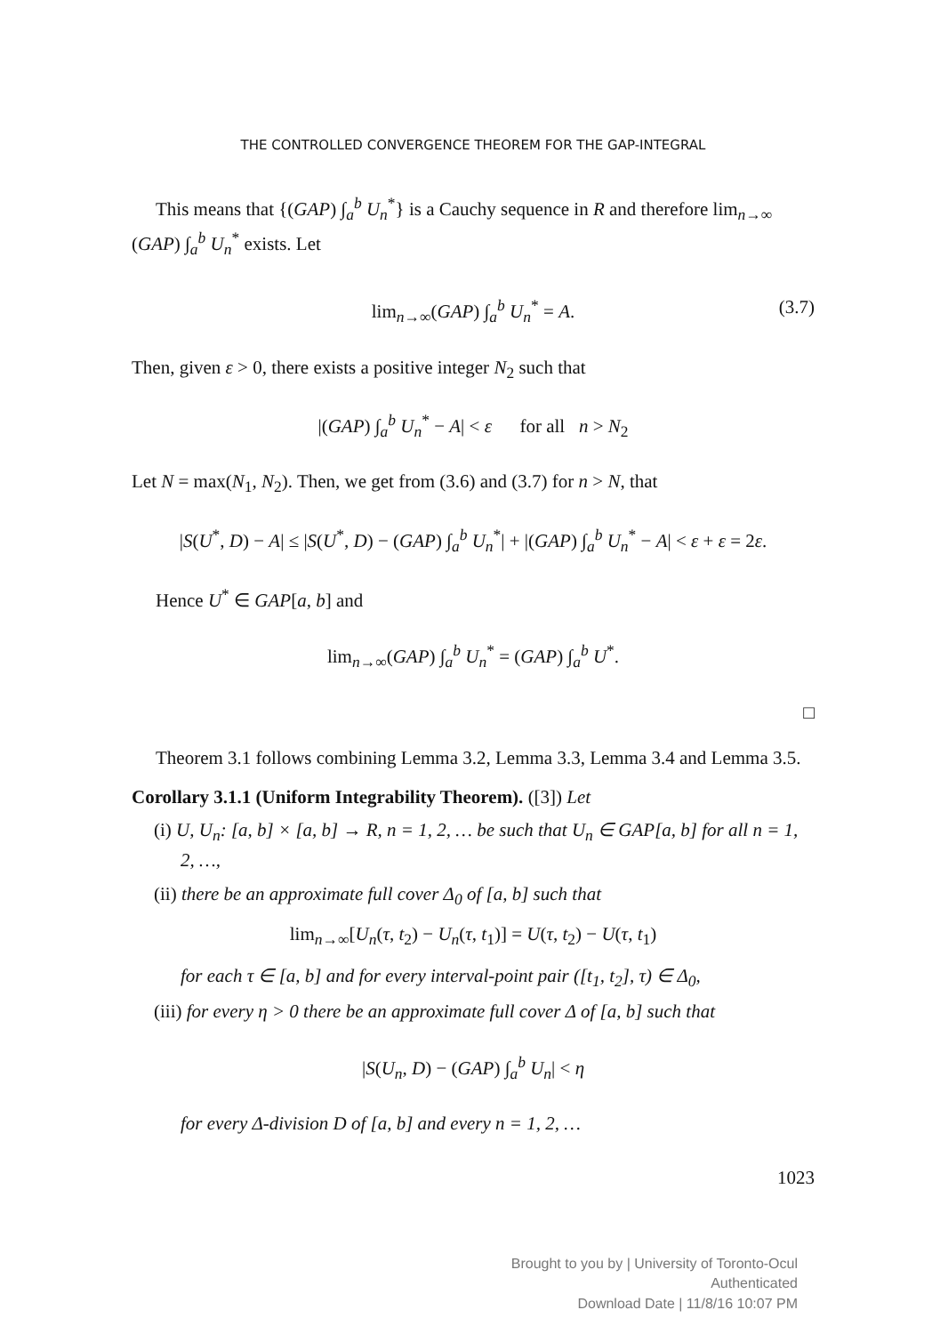THE CONTROLLED CONVERGENCE THEOREM FOR THE GAP-INTEGRAL
This means that {(GAP) ∫<sub>a</sub><sup>b</sup> U<sub>n</sub><sup>*</sup>} is a Cauchy sequence in R and therefore lim<sub>n→∞</sub> (GAP) ∫<sub>a</sub><sup>b</sup> U<sub>n</sub><sup>*</sup> exists. Let
lim<sub>n→∞</sub>(GAP) ∫<sub>a</sub><sup>b</sup> U<sub>n</sub><sup>*</sup> = A. (3.7)
Then, given ε > 0, there exists a positive integer N<sub>2</sub> such that
|(GAP) ∫<sub>a</sub><sup>b</sup> U<sub>n</sub><sup>*</sup> − A| < ε for all n > N<sub>2</sub>
Let N = max(N<sub>1</sub>, N<sub>2</sub>). Then, we get from (3.6) and (3.7) for n > N, that
|S(U<sup>*</sup>, D) − A| ≤ |S(U<sup>*</sup>, D) − (GAP) ∫<sub>a</sub><sup>b</sup> U<sub>n</sub><sup>*</sup>| + |(GAP) ∫<sub>a</sub><sup>b</sup> U<sub>n</sub><sup>*</sup> − A| < ε + ε = 2ε.
Hence U<sup>*</sup> ∈ GAP[a, b] and
lim<sub>n→∞</sub>(GAP) ∫<sub>a</sub><sup>b</sup> U<sub>n</sub><sup>*</sup> = (GAP) ∫<sub>a</sub><sup>b</sup> U<sup>*</sup>.
□
Theorem 3.1 follows combining Lemma 3.2, Lemma 3.3, Lemma 3.4 and Lemma 3.5.
Corollary 3.1.1 (Uniform Integrability Theorem). ([3]) Let
(i) U, U<sub>n</sub>: [a, b] × [a, b] → R, n = 1, 2, … be such that U<sub>n</sub> ∈ GAP[a, b] for all n = 1, 2, …,
(ii) there be an approximate full cover Δ<sub>0</sub> of [a, b] such that
lim<sub>n→∞</sub>[U<sub>n</sub>(τ, t<sub>2</sub>) − U<sub>n</sub>(τ, t<sub>1</sub>)] = U(τ, t<sub>2</sub>) − U(τ, t<sub>1</sub>)
for each τ ∈ [a, b] and for every interval-point pair ([t<sub>1</sub>, t<sub>2</sub>], τ) ∈ Δ<sub>0</sub>,
(iii) for every η > 0 there be an approximate full cover Δ of [a, b] such that
|S(U<sub>n</sub>, D) − (GAP) ∫<sub>a</sub><sup>b</sup> U<sub>n</sub>| < η
for every Δ-division D of [a, b] and every n = 1, 2, …
1023
Brought to you by | University of Toronto-Ocul
Authenticated
Download Date | 11/8/16 10:07 PM